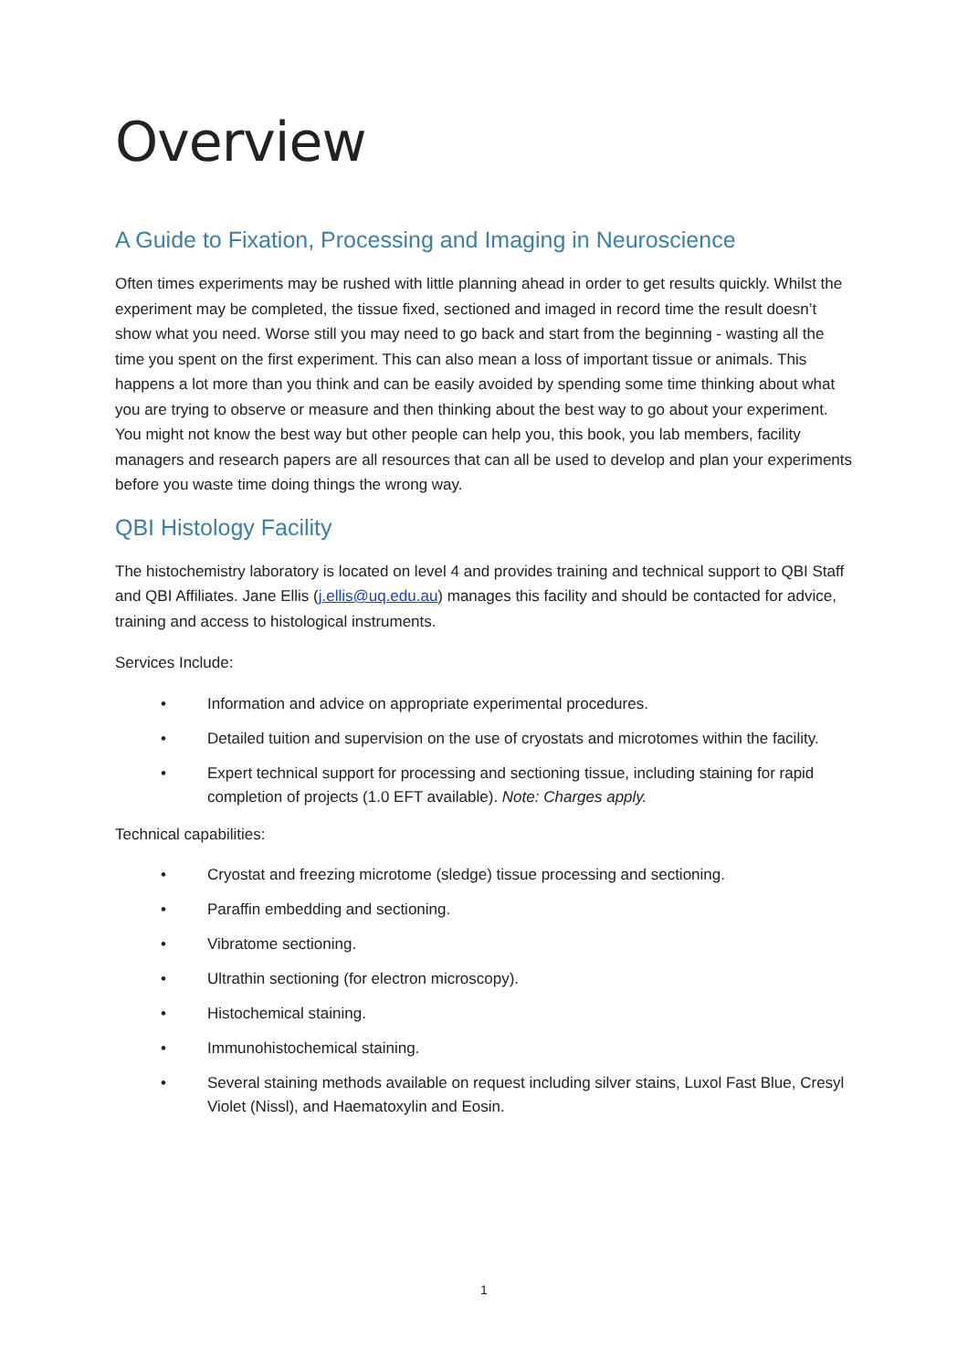Overview
A Guide to Fixation, Processing and Imaging in Neuroscience
Often times experiments may be rushed with little planning ahead in order to get results quickly. Whilst the experiment may be completed, the tissue fixed, sectioned and imaged in record time the result doesn’t show what you need. Worse still you may need to go back and start from the beginning - wasting all the time you spent on the first experiment. This can also mean a loss of important tissue or animals. This happens a lot more than you think and can be easily avoided by spending some time thinking about what you are trying to observe or measure and then thinking about the best way to go about your experiment. You might not know the best way but other people can help you, this book, you lab members, facility managers and research papers are all resources that can all be used to develop and plan your experiments before you waste time doing things the wrong way.
QBI Histology Facility
The histochemistry laboratory is located on level 4 and provides training and technical support to QBI Staff and QBI Affiliates. Jane Ellis (j.ellis@uq.edu.au) manages this facility and should be contacted for advice, training and access to histological instruments.
Services Include:
• Information and advice on appropriate experimental procedures.
• Detailed tuition and supervision on the use of cryostats and microtomes within the facility.
• Expert technical support for processing and sectioning tissue, including staining for rapid completion of projects (1.0 EFT available). Note: Charges apply.
Technical capabilities:
• Cryostat and freezing microtome (sledge) tissue processing and sectioning.
• Paraffin embedding and sectioning.
• Vibratome sectioning.
• Ultrathin sectioning (for electron microscopy).
• Histochemical staining.
• Immunohistochemical staining.
• Several staining methods available on request including silver stains, Luxol Fast Blue, Cresyl Violet (Nissl), and Haematoxylin and Eosin.
1